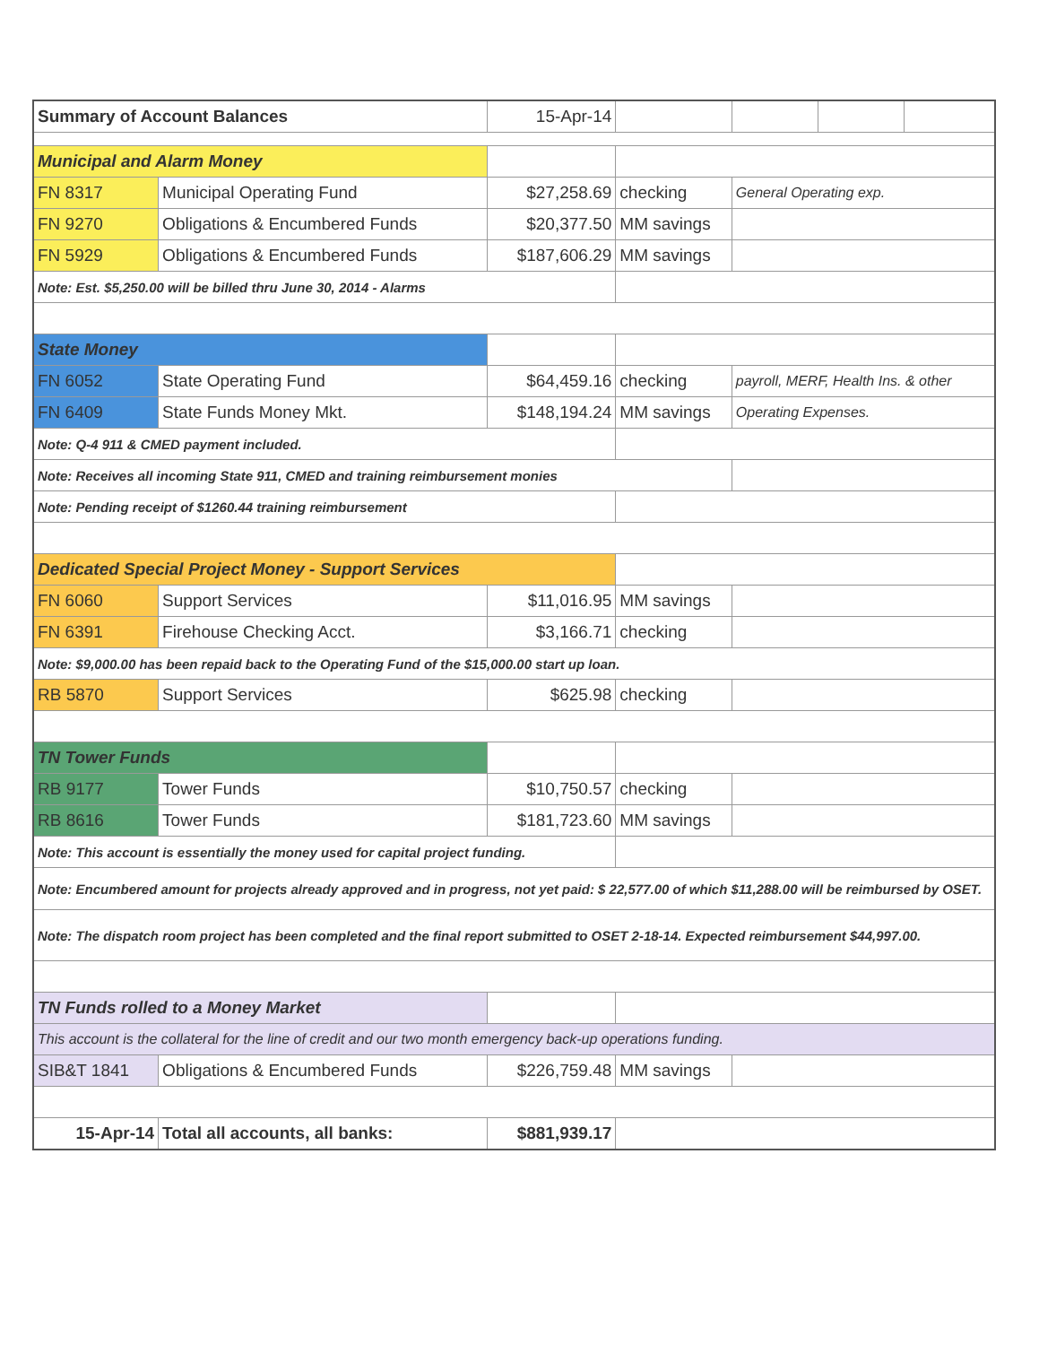| Summary of Account Balances | | 15-Apr-14 | | | | |
| Municipal and Alarm Money | | | | | | |
| FN 8317 | Municipal Operating Fund | $27,258.69 | checking | General Operating exp. | | |
| FN 9270 | Obligations & Encumbered Funds | $20,377.50 | MM savings | | | |
| FN 5929 | Obligations & Encumbered Funds | $187,606.29 | MM savings | | | |
| Note: Est. $5,250.00 will be billed thru June 30, 2014 - Alarms | | | | | | |
| State Money | | | | | | |
| FN 6052 | State Operating Fund | $64,459.16 | checking | payroll, MERF, Health Ins. & other | | |
| FN 6409 | State Funds Money Mkt. | $148,194.24 | MM savings | Operating Expenses. | | |
| Note: Q-4 911 & CMED payment included. | | | | | | |
| Note: Receives all incoming State 911, CMED and training reimbursement monies | | | | | | |
| Note: Pending receipt of $1260.44 training reimbursement | | | | | | |
| Dedicated Special Project Money - Support Services | | | | | | |
| FN 6060 | Support Services | $11,016.95 | MM savings | | | |
| FN 6391 | Firehouse Checking Acct. | $3,166.71 | checking | | | |
| Note: $9,000.00 has been repaid back to the Operating Fund of the $15,000.00 start up loan. | | | | | | |
| RB 5870 | Support Services | $625.98 | checking | | | |
| TN Tower Funds | | | | | | |
| RB 9177 | Tower Funds | $10,750.57 | checking | | | |
| RB 8616 | Tower Funds | $181,723.60 | MM savings | | | |
| Note: This account is essentially the money used for capital project funding. | | | | | | |
| Note: Encumbered amount for projects already approved and in progress, not yet paid: $ 22,577.00 of which $11,288.00 will be reimbursed by OSET. | | | | | | |
| Note: The dispatch room project has been completed and the final report submitted to OSET 2-18-14. Expected reimbursement $44,997.00. | | | | | | |
| TN Funds rolled to a Money Market | | | | | | |
| This account is the collateral for the line of credit and our two month emergency back-up operations funding. | | | | | | |
| SIB&T 1841 | Obligations & Encumbered Funds | $226,759.48 | MM savings | | | |
| 15-Apr-14 | Total all accounts, all banks: | $881,939.17 | | | | |